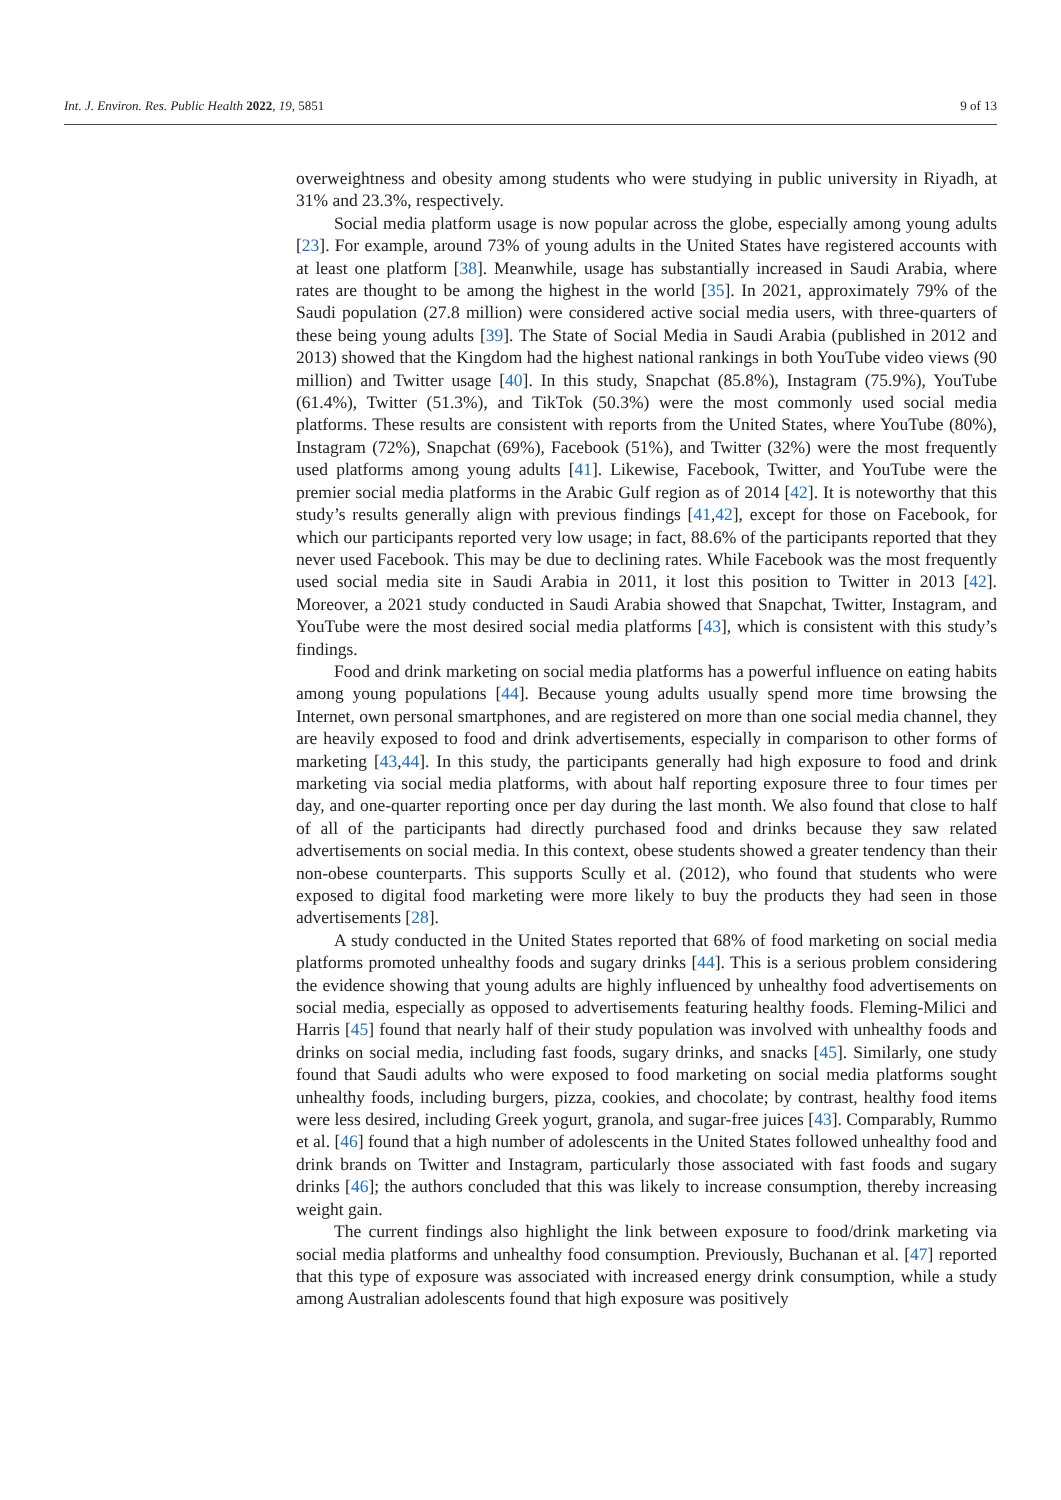Int. J. Environ. Res. Public Health 2022, 19, 5851 9 of 13
overweightness and obesity among students who were studying in public university in Riyadh, at 31% and 23.3%, respectively.
Social media platform usage is now popular across the globe, especially among young adults [23]. For example, around 73% of young adults in the United States have registered accounts with at least one platform [38]. Meanwhile, usage has substantially increased in Saudi Arabia, where rates are thought to be among the highest in the world [35]. In 2021, approximately 79% of the Saudi population (27.8 million) were considered active social media users, with three-quarters of these being young adults [39]. The State of Social Media in Saudi Arabia (published in 2012 and 2013) showed that the Kingdom had the highest national rankings in both YouTube video views (90 million) and Twitter usage [40]. In this study, Snapchat (85.8%), Instagram (75.9%), YouTube (61.4%), Twitter (51.3%), and TikTok (50.3%) were the most commonly used social media platforms. These results are consistent with reports from the United States, where YouTube (80%), Instagram (72%), Snapchat (69%), Facebook (51%), and Twitter (32%) were the most frequently used platforms among young adults [41]. Likewise, Facebook, Twitter, and YouTube were the premier social media platforms in the Arabic Gulf region as of 2014 [42]. It is noteworthy that this study’s results generally align with previous findings [41,42], except for those on Facebook, for which our participants reported very low usage; in fact, 88.6% of the participants reported that they never used Facebook. This may be due to declining rates. While Facebook was the most frequently used social media site in Saudi Arabia in 2011, it lost this position to Twitter in 2013 [42]. Moreover, a 2021 study conducted in Saudi Arabia showed that Snapchat, Twitter, Instagram, and YouTube were the most desired social media platforms [43], which is consistent with this study’s findings.
Food and drink marketing on social media platforms has a powerful influence on eating habits among young populations [44]. Because young adults usually spend more time browsing the Internet, own personal smartphones, and are registered on more than one social media channel, they are heavily exposed to food and drink advertisements, especially in comparison to other forms of marketing [43,44]. In this study, the participants generally had high exposure to food and drink marketing via social media platforms, with about half reporting exposure three to four times per day, and one-quarter reporting once per day during the last month. We also found that close to half of all of the participants had directly purchased food and drinks because they saw related advertisements on social media. In this context, obese students showed a greater tendency than their non-obese counterparts. This supports Scully et al. (2012), who found that students who were exposed to digital food marketing were more likely to buy the products they had seen in those advertisements [28].
A study conducted in the United States reported that 68% of food marketing on social media platforms promoted unhealthy foods and sugary drinks [44]. This is a serious problem considering the evidence showing that young adults are highly influenced by unhealthy food advertisements on social media, especially as opposed to advertisements featuring healthy foods. Fleming-Milici and Harris [45] found that nearly half of their study population was involved with unhealthy foods and drinks on social media, including fast foods, sugary drinks, and snacks [45]. Similarly, one study found that Saudi adults who were exposed to food marketing on social media platforms sought unhealthy foods, including burgers, pizza, cookies, and chocolate; by contrast, healthy food items were less desired, including Greek yogurt, granola, and sugar-free juices [43]. Comparably, Rummo et al. [46] found that a high number of adolescents in the United States followed unhealthy food and drink brands on Twitter and Instagram, particularly those associated with fast foods and sugary drinks [46]; the authors concluded that this was likely to increase consumption, thereby increasing weight gain.
The current findings also highlight the link between exposure to food/drink marketing via social media platforms and unhealthy food consumption. Previously, Buchanan et al. [47] reported that this type of exposure was associated with increased energy drink consumption, while a study among Australian adolescents found that high exposure was positively